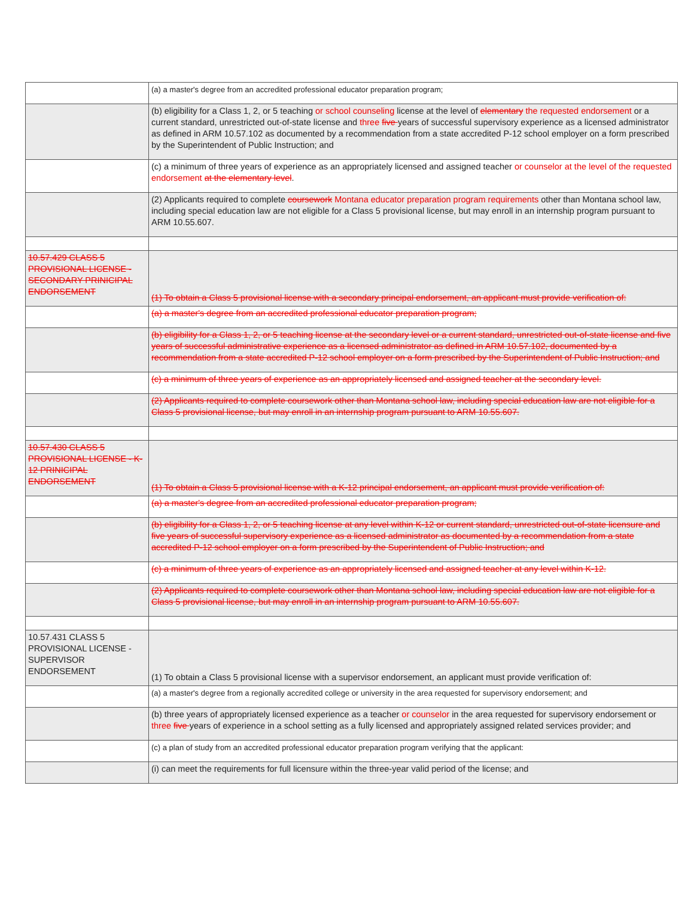| | (a) a master's degree from an accredited professional educator preparation program; |
| | (b) eligibility for a Class 1, 2, or 5 teaching or school counseling license at the level of elementary the requested endorsement or a current standard, unrestricted out-of-state license and three five years of successful supervisory experience as a licensed administrator as defined in ARM 10.57.102 as documented by a recommendation from a state accredited P-12 school employer on a form prescribed by the Superintendent of Public Instruction; and |
| | (c) a minimum of three years of experience as an appropriately licensed and assigned teacher or counselor at the level of the requested endorsement at the elementary level . |
| | (2) Applicants required to complete coursework Montana educator preparation program requirements other than Montana school law, including special education law are not eligible for a Class 5 provisional license, but may enroll in an internship program pursuant to ARM 10.55.607. |
| 10.57.429 CLASS 5 PROVISIONAL LICENSE - SECONDARY PRINICIPAL ENDORSEMENT | (1) To obtain a Class 5 provisional license with a secondary principal endorsement, an applicant must provide verification of: |
| | (a) a master's degree from an accredited professional educator preparation program; |
| | (b) eligibility for a Class 1, 2, or 5 teaching license at the secondary level or a current standard, unrestricted out-of-state license and five years of successful administrative experience as a licensed administrator as defined in ARM 10.57.102, documented by a recommendation from a state accredited P-12 school employer on a form prescribed by the Superintendent of Public Instruction; and |
| | (c) a minimum of three years of experience as an appropriately licensed and assigned teacher at the secondary level. |
| | (2) Applicants required to complete coursework other than Montana school law, including special education law are not eligible for a Class 5 provisional license, but may enroll in an internship program pursuant to ARM 10.55.607. |
| 10.57.430 CLASS 5 PROVISIONAL LICENSE - K-12 PRINICIPAL ENDORSEMENT | (1) To obtain a Class 5 provisional license with a K-12 principal endorsement, an applicant must provide verification of: |
| | (a) a master's degree from an accredited professional educator preparation program; |
| | (b) eligibility for a Class 1, 2, or 5 teaching license at any level within K-12 or current standard, unrestricted out-of-state licensure and five years of successful supervisory experience as a licensed administrator as documented by a recommendation from a state accredited P-12 school employer on a form prescribed by the Superintendent of Public Instruction; and |
| | (c) a minimum of three years of experience as an appropriately licensed and assigned teacher at any level within K-12. |
| | (2) Applicants required to complete coursework other than Montana school law, including special education law are not eligible for a Class 5 provisional license, but may enroll in an internship program pursuant to ARM 10.55.607. |
| 10.57.431 CLASS 5 PROVISIONAL LICENSE - SUPERVISOR ENDORSEMENT | (1) To obtain a Class 5 provisional license with a supervisor endorsement, an applicant must provide verification of: |
| | (a) a master's degree from a regionally accredited college or university in the area requested for supervisory endorsement; and |
| | (b) three years of appropriately licensed experience as a teacher or counselor in the area requested for supervisory endorsement or three five years of experience in a school setting as a fully licensed and appropriately assigned related services provider; and |
| | (c) a plan of study from an accredited professional educator preparation program verifying that the applicant: |
| | (i) can meet the requirements for full licensure within the three-year valid period of the license; and |